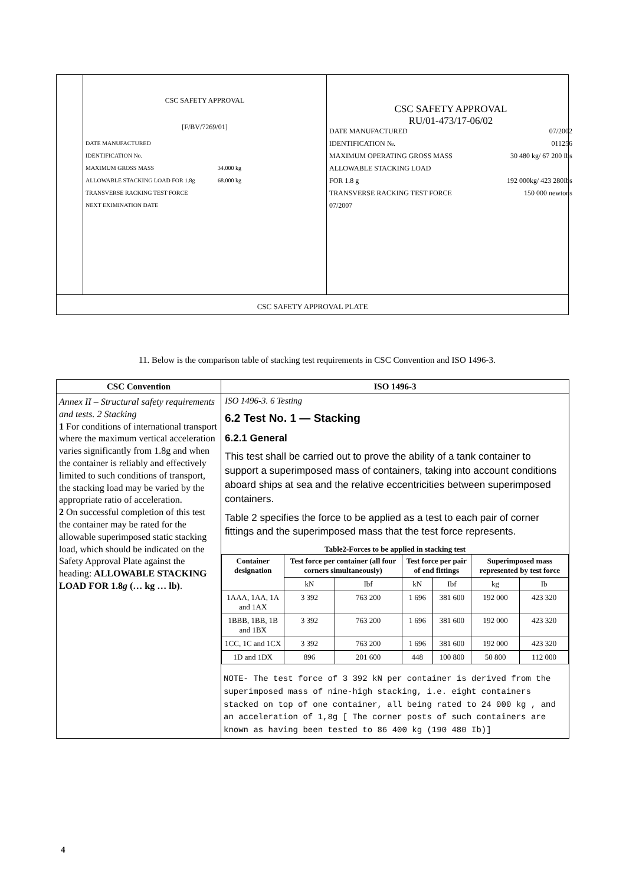CSC SAFETY APPROVAL
[F/BV/7269/01]
DATE MANUFACTURED
IDENTIFICATION No.
MAXIMUM GROSS MASS 34.000 kg
ALLOWABLE STACKING LOAD FOR 1.8g 68.000 kg
TRANSVERSE RACKING TEST FORCE
NEXT EXIMINATION DATE
CSC SAFETY APPROVAL
RU/01-473/17-06/02
DATE MANUFACTURED 07/2002
IDENTIFICATION №. 011256
MAXIMUM OPERATING GROSS MASS 30 480 kg/ 67 200 Ibs
ALLOWABLE STACKING LOAD
FOR 1.8 g 192 000kg/ 423 280Ibs
TRANSVERSE RACKING TEST FORCE 150 000 newtons
07/2007
CSC SAFETY APPROVAL PLATE
11. Below is the comparison table of stacking test requirements in CSC Convention and ISO 1496-3.
| CSC Convention | ISO 1496-3 |
| --- | --- |
| Annex II – Structural safety requirements and tests. 2 Stacking 1 For conditions of international transport where the maximum vertical acceleration varies significantly from 1.8g and when the container is reliably and effectively limited to such conditions of transport, the stacking load may be varied by the appropriate ratio of acceleration. 2 On successful completion of this test the container may be rated for the allowable superimposed static stacking load, which should be indicated on the Safety Approval Plate against the heading: ALLOWABLE STACKING LOAD FOR 1.8 g (… kg … lb) . | ISO 1496-3. 6 Testing 6.2 Test No. 1 — Stacking 6.2.1 General This test shall be carried out to prove the ability of a tank container to support a superimposed mass of containers, taking into account conditions aboard ships at sea and the relative eccentricities between superimposed containers. Table 2 specifies the force to be applied as a test to each pair of corner fittings and the superimposed mass that the test force represents. Table2-Forces to be applied in stacking test / Container designation / Test force per container (all four corners simultaneously) / / Test force per pair of end fittings / / Superimposed mass represented by test force / / / --- / --- / --- / --- / --- / --- / --- / / / kN / Ibf / kN / Ibf / kg / Ib / / 1AAA, 1AA, 1A and 1AX / 3 392 / 763 200 / 1 696 / 381 600 / 192 000 / 423 320 / / 1BBB, 1BB, 1B and 1BX / 3 392 / 763 200 / 1 696 / 381 600 / 192 000 / 423 320 / / 1CC, 1C and 1CX / 3 392 / 763 200 / 1 696 / 381 600 / 192 000 / 423 320 / / 1D and 1DX / 896 / 201 600 / 448 / 100 800 / 50 800 / 112 000 / NOTE- The test force of 3 392 kN per container is derived from the superimposed mass of nine-high stacking, i.e. eight containers stacked on top of one container, all being rated to 24 000 kg , and an acceleration of 1,8g [ The corner posts of such containers are known as having been tested to 86 400 kg (190 480 Ib)] |
4